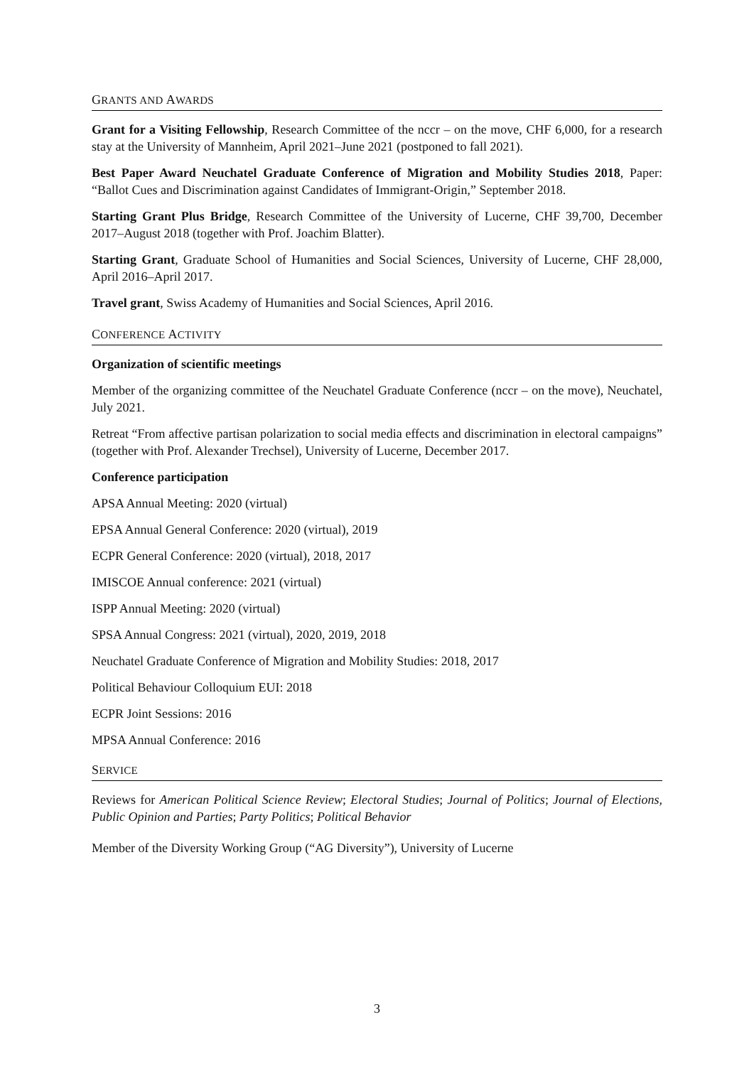GRANTS AND AWARDS
Grant for a Visiting Fellowship, Research Committee of the nccr – on the move, CHF 6,000, for a research stay at the University of Mannheim, April 2021–June 2021 (postponed to fall 2021).
Best Paper Award Neuchatel Graduate Conference of Migration and Mobility Studies 2018, Paper: “Ballot Cues and Discrimination against Candidates of Immigrant-Origin,” September 2018.
Starting Grant Plus Bridge, Research Committee of the University of Lucerne, CHF 39,700, December 2017–August 2018 (together with Prof. Joachim Blatter).
Starting Grant, Graduate School of Humanities and Social Sciences, University of Lucerne, CHF 28,000, April 2016–April 2017.
Travel grant, Swiss Academy of Humanities and Social Sciences, April 2016.
CONFERENCE ACTIVITY
Organization of scientific meetings
Member of the organizing committee of the Neuchatel Graduate Conference (nccr – on the move), Neuchatel, July 2021.
Retreat “From affective partisan polarization to social media effects and discrimination in electoral campaigns” (together with Prof. Alexander Trechsel), University of Lucerne, December 2017.
Conference participation
APSA Annual Meeting: 2020 (virtual)
EPSA Annual General Conference: 2020 (virtual), 2019
ECPR General Conference: 2020 (virtual), 2018, 2017
IMISCOE Annual conference: 2021 (virtual)
ISPP Annual Meeting: 2020 (virtual)
SPSA Annual Congress: 2021 (virtual), 2020, 2019, 2018
Neuchatel Graduate Conference of Migration and Mobility Studies: 2018, 2017
Political Behaviour Colloquium EUI: 2018
ECPR Joint Sessions: 2016
MPSA Annual Conference: 2016
SERVICE
Reviews for American Political Science Review; Electoral Studies; Journal of Politics; Journal of Elections, Public Opinion and Parties; Party Politics; Political Behavior
Member of the Diversity Working Group (“AG Diversity”), University of Lucerne
3